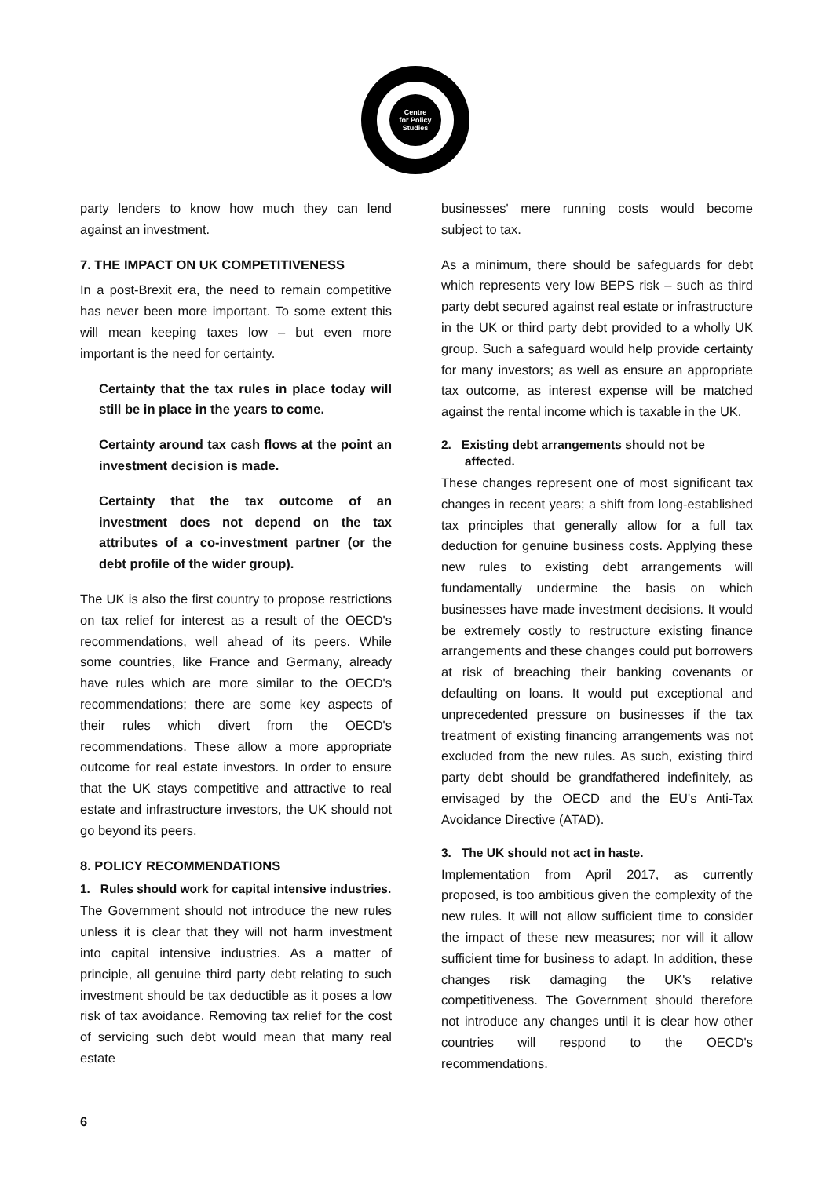Centre
for Policy
Studies
party lenders to know how much they can lend against an investment.
7. THE IMPACT ON UK COMPETITIVENESS
In a post-Brexit era, the need to remain competitive has never been more important. To some extent this will mean keeping taxes low – but even more important is the need for certainty.
Certainty that the tax rules in place today will still be in place in the years to come.
Certainty around tax cash flows at the point an investment decision is made.
Certainty that the tax outcome of an investment does not depend on the tax attributes of a co-investment partner (or the debt profile of the wider group).
The UK is also the first country to propose restrictions on tax relief for interest as a result of the OECD's recommendations, well ahead of its peers. While some countries, like France and Germany, already have rules which are more similar to the OECD's recommendations; there are some key aspects of their rules which divert from the OECD's recommendations. These allow a more appropriate outcome for real estate investors. In order to ensure that the UK stays competitive and attractive to real estate and infrastructure investors, the UK should not go beyond its peers.
8. POLICY RECOMMENDATIONS
1. Rules should work for capital intensive industries.
The Government should not introduce the new rules unless it is clear that they will not harm investment into capital intensive industries. As a matter of principle, all genuine third party debt relating to such investment should be tax deductible as it poses a low risk of tax avoidance. Removing tax relief for the cost of servicing such debt would mean that many real estate
businesses' mere running costs would become subject to tax.
As a minimum, there should be safeguards for debt which represents very low BEPS risk – such as third party debt secured against real estate or infrastructure in the UK or third party debt provided to a wholly UK group. Such a safeguard would help provide certainty for many investors; as well as ensure an appropriate tax outcome, as interest expense will be matched against the rental income which is taxable in the UK.
2. Existing debt arrangements should not be affected.
These changes represent one of most significant tax changes in recent years; a shift from long-established tax principles that generally allow for a full tax deduction for genuine business costs. Applying these new rules to existing debt arrangements will fundamentally undermine the basis on which businesses have made investment decisions. It would be extremely costly to restructure existing finance arrangements and these changes could put borrowers at risk of breaching their banking covenants or defaulting on loans. It would put exceptional and unprecedented pressure on businesses if the tax treatment of existing financing arrangements was not excluded from the new rules. As such, existing third party debt should be grandfathered indefinitely, as envisaged by the OECD and the EU's Anti-Tax Avoidance Directive (ATAD).
3. The UK should not act in haste.
Implementation from April 2017, as currently proposed, is too ambitious given the complexity of the new rules. It will not allow sufficient time to consider the impact of these new measures; nor will it allow sufficient time for business to adapt. In addition, these changes risk damaging the UK's relative competitiveness. The Government should therefore not introduce any changes until it is clear how other countries will respond to the OECD's recommendations.
6